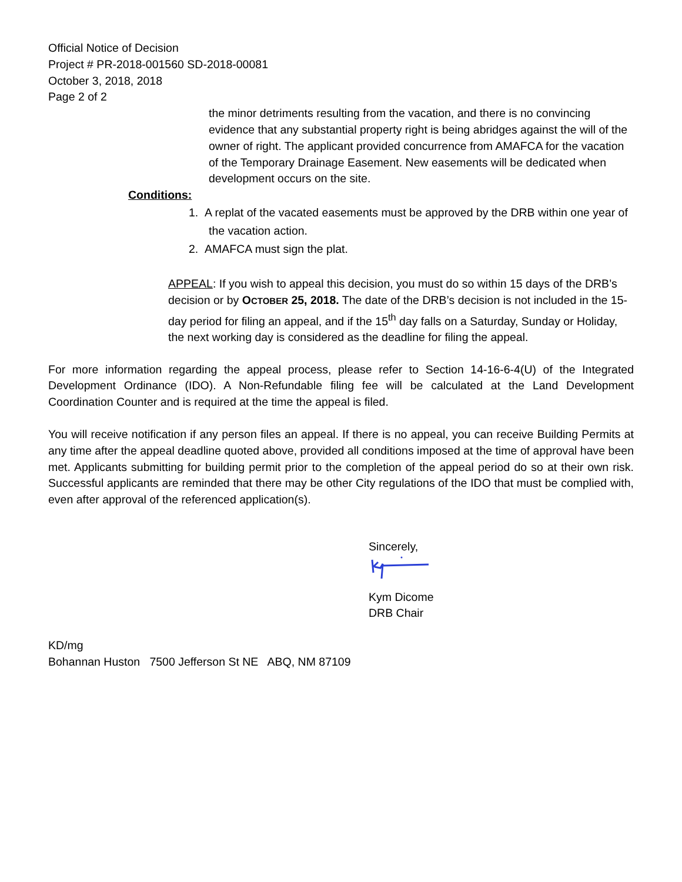Official Notice of Decision
Project # PR-2018-001560 SD-2018-00081
October 3, 2018, 2018
Page 2 of 2
the minor detriments resulting from the vacation, and there is no convincing evidence that any substantial property right is being abridges against the will of the owner of right. The applicant provided concurrence from AMAFCA for the vacation of the Temporary Drainage Easement. New easements will be dedicated when development occurs on the site.
Conditions:
1. A replat of the vacated easements must be approved by the DRB within one year of the vacation action.
2. AMAFCA must sign the plat.
APPEAL: If you wish to appeal this decision, you must do so within 15 days of the DRB’s decision or by OCTOBER 25, 2018. The date of the DRB’s decision is not included in the 15-day period for filing an appeal, and if the 15<sup>th</sup> day falls on a Saturday, Sunday or Holiday, the next working day is considered as the deadline for filing the appeal.
For more information regarding the appeal process, please refer to Section 14-16-6-4(U) of the Integrated Development Ordinance (IDO). A Non-Refundable filing fee will be calculated at the Land Development Coordination Counter and is required at the time the appeal is filed.
You will receive notification if any person files an appeal. If there is no appeal, you can receive Building Permits at any time after the appeal deadline quoted above, provided all conditions imposed at the time of approval have been met. Applicants submitting for building permit prior to the completion of the appeal period do so at their own risk. Successful applicants are reminded that there may be other City regulations of the IDO that must be complied with, even after approval of the referenced application(s).
Sincerely,
Kym Dicome
DRB Chair
KD/mg
Bohannan Huston 7500 Jefferson St NE ABQ, NM 87109